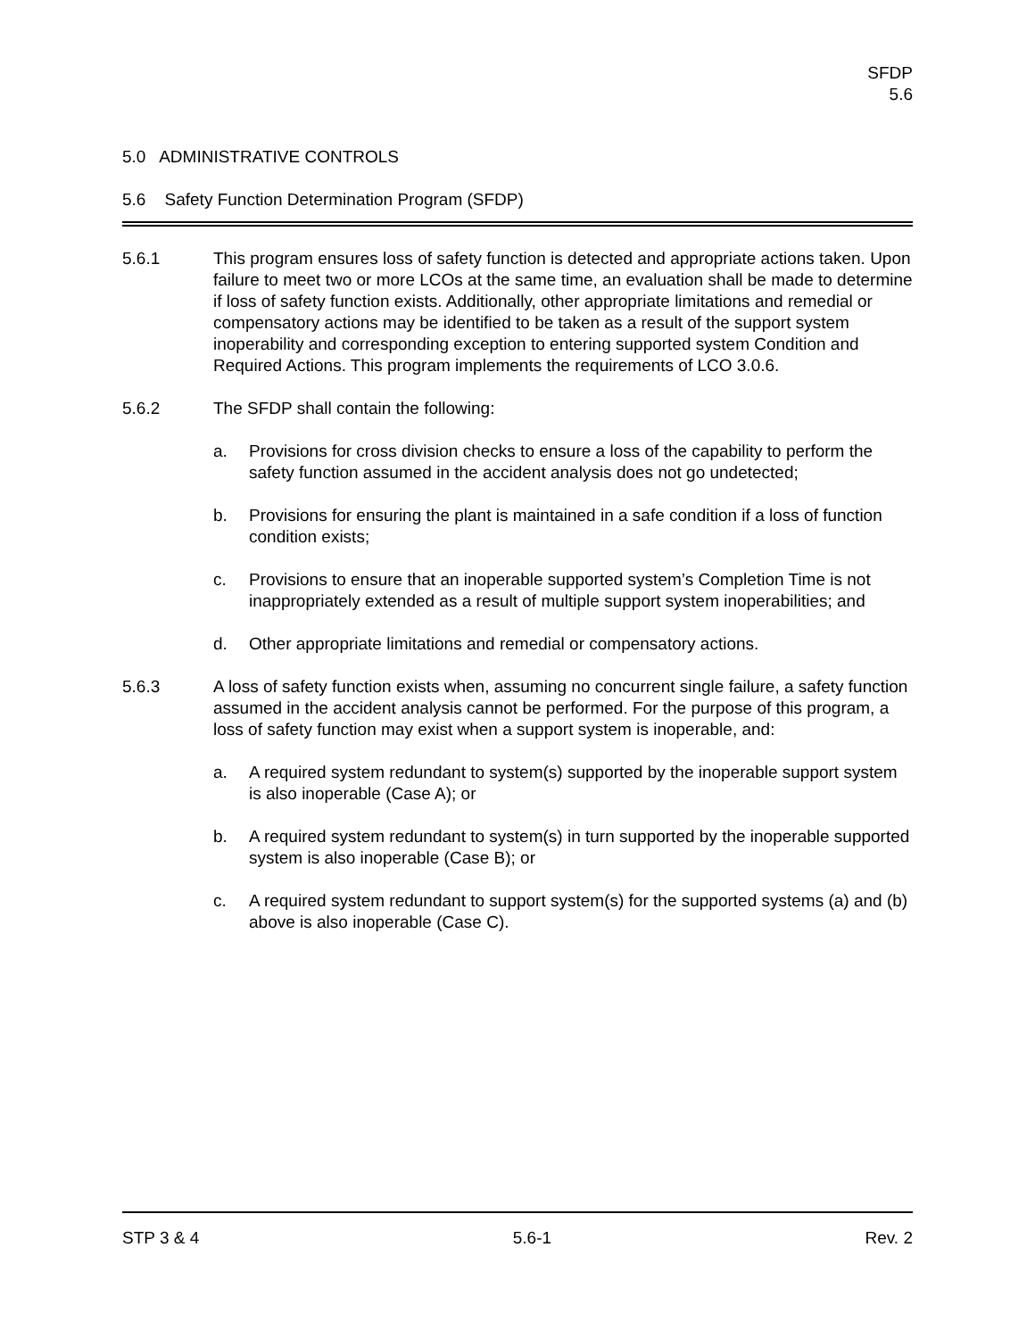SFDP
5.6
5.0 ADMINISTRATIVE CONTROLS
5.6 Safety Function Determination Program (SFDP)
5.6.1 This program ensures loss of safety function is detected and appropriate actions taken. Upon failure to meet two or more LCOs at the same time, an evaluation shall be made to determine if loss of safety function exists. Additionally, other appropriate limitations and remedial or compensatory actions may be identified to be taken as a result of the support system inoperability and corresponding exception to entering supported system Condition and Required Actions. This program implements the requirements of LCO 3.0.6.
5.6.2 The SFDP shall contain the following:
a. Provisions for cross division checks to ensure a loss of the capability to perform the safety function assumed in the accident analysis does not go undetected;
b. Provisions for ensuring the plant is maintained in a safe condition if a loss of function condition exists;
c. Provisions to ensure that an inoperable supported system’s Completion Time is not inappropriately extended as a result of multiple support system inoperabilities; and
d. Other appropriate limitations and remedial or compensatory actions.
5.6.3 A loss of safety function exists when, assuming no concurrent single failure, a safety function assumed in the accident analysis cannot be performed. For the purpose of this program, a loss of safety function may exist when a support system is inoperable, and:
a. A required system redundant to system(s) supported by the inoperable support system is also inoperable (Case A); or
b. A required system redundant to system(s) in turn supported by the inoperable supported system is also inoperable (Case B); or
c. A required system redundant to support system(s) for the supported systems (a) and (b) above is also inoperable (Case C).
STP 3 & 4 5.6-1 Rev. 2